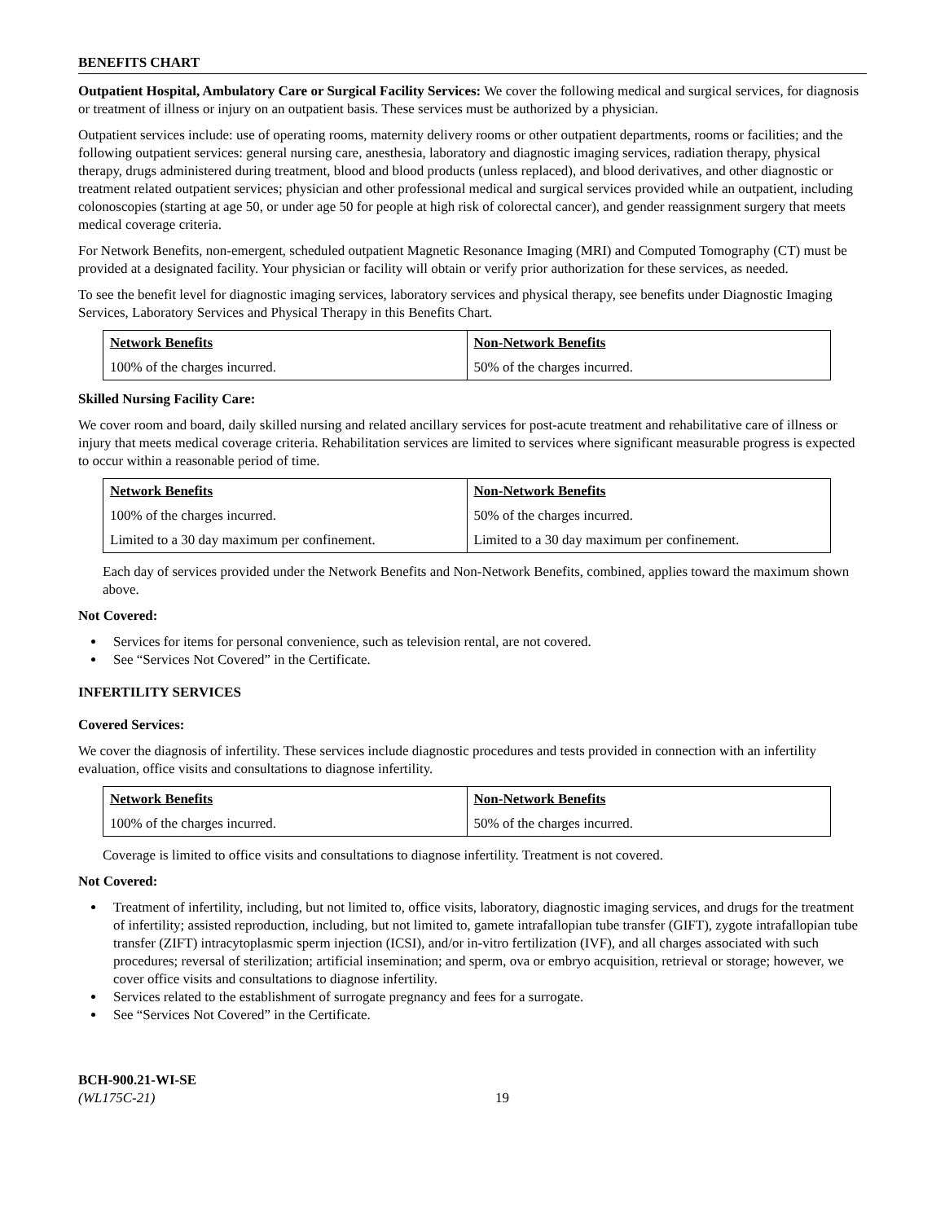BENEFITS CHART
Outpatient Hospital, Ambulatory Care or Surgical Facility Services: We cover the following medical and surgical services, for diagnosis or treatment of illness or injury on an outpatient basis. These services must be authorized by a physician.
Outpatient services include: use of operating rooms, maternity delivery rooms or other outpatient departments, rooms or facilities; and the following outpatient services: general nursing care, anesthesia, laboratory and diagnostic imaging services, radiation therapy, physical therapy, drugs administered during treatment, blood and blood products (unless replaced), and blood derivatives, and other diagnostic or treatment related outpatient services; physician and other professional medical and surgical services provided while an outpatient, including colonoscopies (starting at age 50, or under age 50 for people at high risk of colorectal cancer), and gender reassignment surgery that meets medical coverage criteria.
For Network Benefits, non-emergent, scheduled outpatient Magnetic Resonance Imaging (MRI) and Computed Tomography (CT) must be provided at a designated facility. Your physician or facility will obtain or verify prior authorization for these services, as needed.
To see the benefit level for diagnostic imaging services, laboratory services and physical therapy, see benefits under Diagnostic Imaging Services, Laboratory Services and Physical Therapy in this Benefits Chart.
| Network Benefits | Non-Network Benefits |
| --- | --- |
| 100% of the charges incurred. | 50% of the charges incurred. |
Skilled Nursing Facility Care:
We cover room and board, daily skilled nursing and related ancillary services for post-acute treatment and rehabilitative care of illness or injury that meets medical coverage criteria. Rehabilitation services are limited to services where significant measurable progress is expected to occur within a reasonable period of time.
| Network Benefits | Non-Network Benefits |
| --- | --- |
| 100% of the charges incurred. | 50% of the charges incurred. |
| Limited to a 30 day maximum per confinement. | Limited to a 30 day maximum per confinement. |
Each day of services provided under the Network Benefits and Non-Network Benefits, combined, applies toward the maximum shown above.
Not Covered:
Services for items for personal convenience, such as television rental, are not covered.
See “Services Not Covered” in the Certificate.
INFERTILITY SERVICES
Covered Services:
We cover the diagnosis of infertility. These services include diagnostic procedures and tests provided in connection with an infertility evaluation, office visits and consultations to diagnose infertility.
| Network Benefits | Non-Network Benefits |
| --- | --- |
| 100% of the charges incurred. | 50% of the charges incurred. |
Coverage is limited to office visits and consultations to diagnose infertility. Treatment is not covered.
Not Covered:
Treatment of infertility, including, but not limited to, office visits, laboratory, diagnostic imaging services, and drugs for the treatment of infertility; assisted reproduction, including, but not limited to, gamete intrafallopian tube transfer (GIFT), zygote intrafallopian tube transfer (ZIFT) intracytoplasmic sperm injection (ICSI), and/or in-vitro fertilization (IVF), and all charges associated with such procedures; reversal of sterilization; artificial insemination; and sperm, ova or embryo acquisition, retrieval or storage; however, we cover office visits and consultations to diagnose infertility.
Services related to the establishment of surrogate pregnancy and fees for a surrogate.
See “Services Not Covered” in the Certificate.
BCH-900.21-WI-SE
(WL175C-21)
19